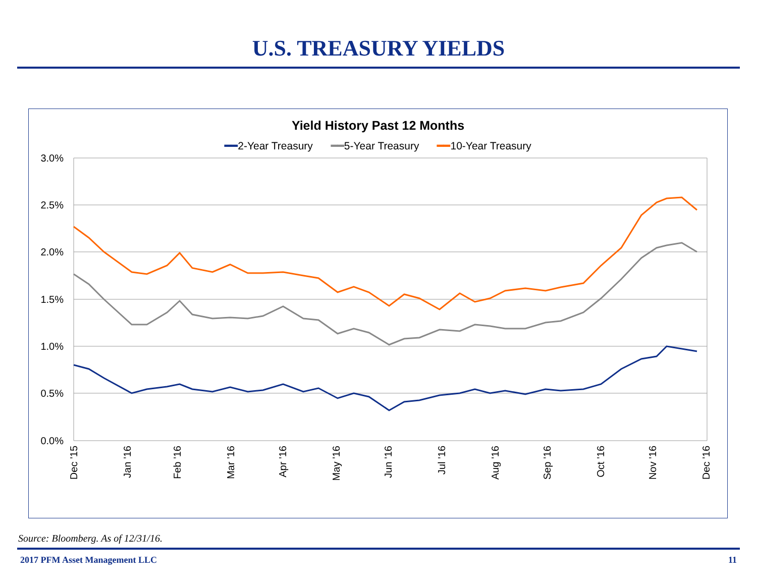U.S. TREASURY YIELDS
Yield History Past 12 Months
━━2-Year Treasury ━━5-Year Treasury ━━10-Year Treasury
3.0%
2.5%
2.0%
1.5%
1.0%
0.5%
0.0%
Dec '15
Jan '16
Feb '16
Mar '16
Apr '16
May '16
Jun '16
Jul '16
Aug '16
Sep '16
Oct '16
Nov '16
Dec '16
Source: Bloomberg. As of 12/31/16.
2017 PFM Asset Management LLC 11